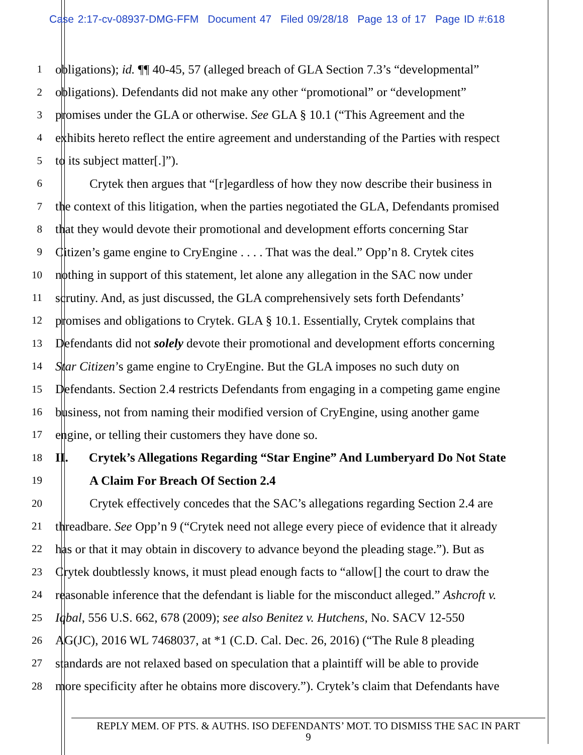Case 2:17-cv-08937-DMG-FFM Document 47 Filed 09/28/18 Page 13 of 17 Page ID #:618
1
obligations); id. ¶¶ 40-45, 57 (alleged breach of GLA Section 7.3’s “developmental”
2
obligations). Defendants did not make any other “promotional” or “development”
3
promises under the GLA or otherwise. See GLA § 10.1 (“This Agreement and the
4
exhibits hereto reflect the entire agreement and understanding of the Parties with respect
5
to its subject matter[.]”).
6
Crytek then argues that “[r]egardless of how they now describe their business in
7
the context of this litigation, when the parties negotiated the GLA, Defendants promised
8
that they would devote their promotional and development efforts concerning Star
9
Citizen’s game engine to CryEngine . . . . That was the deal.” Opp’n 8. Crytek cites
10
nothing in support of this statement, let alone any allegation in the SAC now under
11
scrutiny. And, as just discussed, the GLA comprehensively sets forth Defendants’
12
promises and obligations to Crytek. GLA § 10.1. Essentially, Crytek complains that
13
Defendants did not solely devote their promotional and development efforts concerning
14
Star Citizen’s game engine to CryEngine. But the GLA imposes no such duty on
15
Defendants. Section 2.4 restricts Defendants from engaging in a competing game engine
16
business, not from naming their modified version of CryEngine, using another game
17
engine, or telling their customers they have done so.
18
II. Crytek’s Allegations Regarding “Star Engine” And Lumberyard Do Not State
19
A Claim For Breach Of Section 2.4
20
Crytek effectively concedes that the SAC’s allegations regarding Section 2.4 are
21
threadbare. See Opp’n 9 (“Crytek need not allege every piece of evidence that it already
22
has or that it may obtain in discovery to advance beyond the pleading stage.”). But as
23
Crytek doubtlessly knows, it must plead enough facts to “allow[] the court to draw the
24
reasonable inference that the defendant is liable for the misconduct alleged.” Ashcroft v.
25
Iqbal, 556 U.S. 662, 678 (2009); see also Benitez v. Hutchens, No. SACV 12-550
26
AG(JC), 2016 WL 7468037, at *1 (C.D. Cal. Dec. 26, 2016) (“The Rule 8 pleading
27
standards are not relaxed based on speculation that a plaintiff will be able to provide
28
more specificity after he obtains more discovery.”). Crytek’s claim that Defendants have
REPLY MEM. OF PTS. & AUTHS. ISO DEFENDANTS’ MOT. TO DISMISS THE SAC IN PART
9